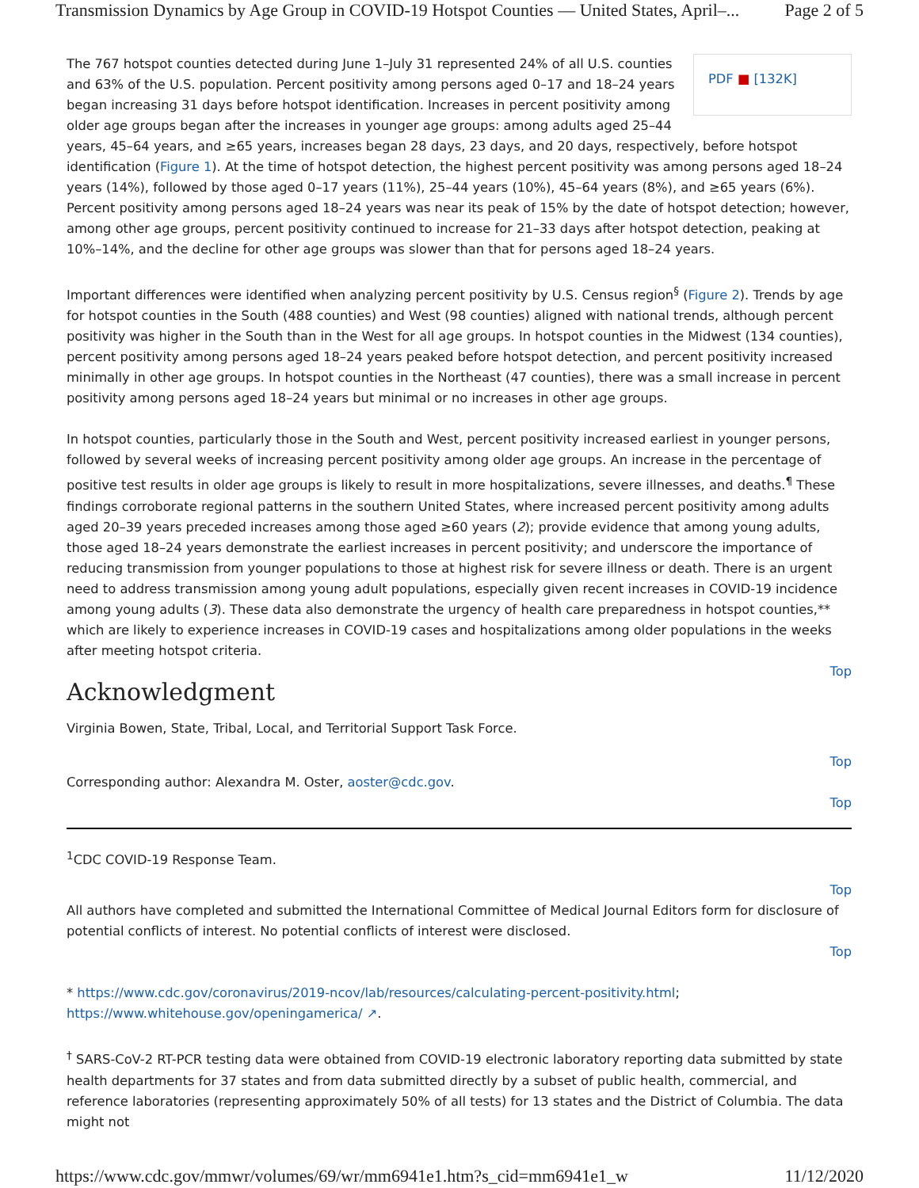Transmission Dynamics by Age Group in COVID-19 Hotspot Counties — United States, April–... Page 2 of 5
PDF ■ [132K]
The 767 hotspot counties detected during June 1–July 31 represented 24% of all U.S. counties and 63% of the U.S. population. Percent positivity among persons aged 0–17 and 18–24 years began increasing 31 days before hotspot identification. Increases in percent positivity among older age groups began after the increases in younger age groups: among adults aged 25–44 years, 45–64 years, and ≥65 years, increases began 28 days, 23 days, and 20 days, respectively, before hotspot identification (Figure 1). At the time of hotspot detection, the highest percent positivity was among persons aged 18–24 years (14%), followed by those aged 0–17 years (11%), 25–44 years (10%), 45–64 years (8%), and ≥65 years (6%). Percent positivity among persons aged 18–24 years was near its peak of 15% by the date of hotspot detection; however, among other age groups, percent positivity continued to increase for 21–33 days after hotspot detection, peaking at 10%–14%, and the decline for other age groups was slower than that for persons aged 18–24 years.
Important differences were identified when analyzing percent positivity by U.S. Census region<sup>§</sup> (Figure 2). Trends by age for hotspot counties in the South (488 counties) and West (98 counties) aligned with national trends, although percent positivity was higher in the South than in the West for all age groups. In hotspot counties in the Midwest (134 counties), percent positivity among persons aged 18–24 years peaked before hotspot detection, and percent positivity increased minimally in other age groups. In hotspot counties in the Northeast (47 counties), there was a small increase in percent positivity among persons aged 18–24 years but minimal or no increases in other age groups.
In hotspot counties, particularly those in the South and West, percent positivity increased earliest in younger persons, followed by several weeks of increasing percent positivity among older age groups. An increase in the percentage of positive test results in older age groups is likely to result in more hospitalizations, severe illnesses, and deaths.<sup>¶</sup> These findings corroborate regional patterns in the southern United States, where increased percent positivity among adults aged 20–39 years preceded increases among those aged ≥60 years (2); provide evidence that among young adults, those aged 18–24 years demonstrate the earliest increases in percent positivity; and underscore the importance of reducing transmission from younger populations to those at highest risk for severe illness or death. There is an urgent need to address transmission among young adult populations, especially given recent increases in COVID-19 incidence among young adults (3). These data also demonstrate the urgency of health care preparedness in hotspot counties,** which are likely to experience increases in COVID-19 cases and hospitalizations among older populations in the weeks after meeting hotspot criteria.
Top
Acknowledgment
Virginia Bowen, State, Tribal, Local, and Territorial Support Task Force.
Top
Corresponding author: Alexandra M. Oster, aoster@cdc.gov.
Top
<sup>1</sup> CDC COVID-19 Response Team.
Top
All authors have completed and submitted the International Committee of Medical Journal Editors form for disclosure of potential conflicts of interest. No potential conflicts of interest were disclosed.
Top
* https://www.cdc.gov/coronavirus/2019-ncov/lab/resources/calculating-percent-positivity.html; https://www.whitehouse.gov/openingamerica/ ↗.
<sup>†</sup> SARS-CoV-2 RT-PCR testing data were obtained from COVID-19 electronic laboratory reporting data submitted by state health departments for 37 states and from data submitted directly by a subset of public health, commercial, and reference laboratories (representing approximately 50% of all tests) for 13 states and the District of Columbia. The data might not
https://www.cdc.gov/mmwr/volumes/69/wr/mm6941e1.htm?s_cid=mm6941e1_w 11/12/2020